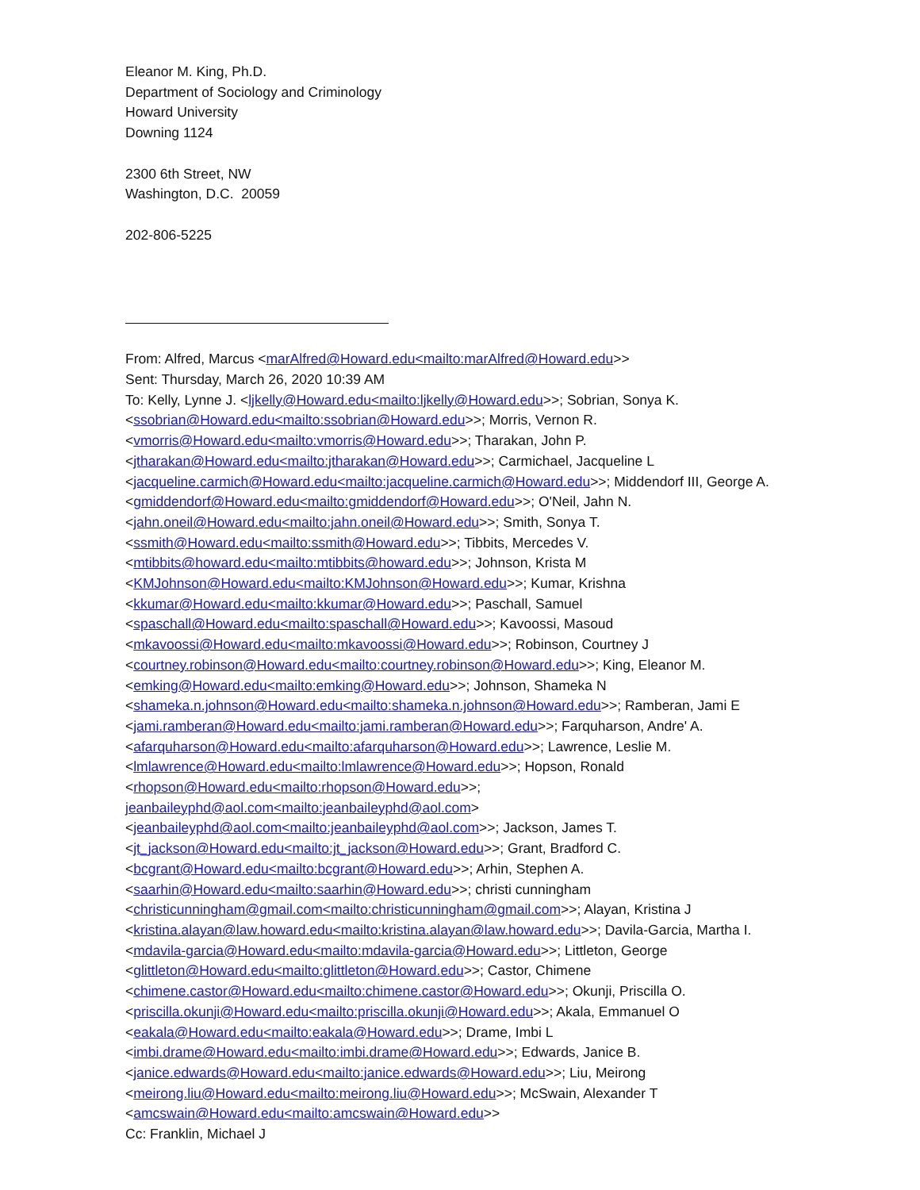Eleanor M. King, Ph.D.
Department of Sociology and Criminology
Howard University
Downing 1124
2300 6th Street, NW
Washington, D.C. 20059
202-806-5225
From: Alfred, Marcus <marAlfred@Howard.edu<mailto:marAlfred@Howard.edu>>
Sent: Thursday, March 26, 2020 10:39 AM
To: Kelly, Lynne J. <ljkelly@Howard.edu<mailto:ljkelly@Howard.edu>>; Sobrian, Sonya K. <ssobrian@Howard.edu<mailto:ssobrian@Howard.edu>>; Morris, Vernon R. <vmorris@Howard.edu<mailto:vmorris@Howard.edu>>; Tharakan, John P. <jtharakan@Howard.edu<mailto:jtharakan@Howard.edu>>; Carmichael, Jacqueline L <jacqueline.carmich@Howard.edu<mailto:jacqueline.carmich@Howard.edu>>; Middendorf III, George A. <gmiddendorf@Howard.edu<mailto:gmiddendorf@Howard.edu>>; O'Neil, Jahn N. <jahn.oneil@Howard.edu<mailto:jahn.oneil@Howard.edu>>; Smith, Sonya T. <ssmith@Howard.edu<mailto:ssmith@Howard.edu>>; Tibbits, Mercedes V. <mtibbits@howard.edu<mailto:mtibbits@howard.edu>>; Johnson, Krista M <KMJohnson@Howard.edu<mailto:KMJohnson@Howard.edu>>; Kumar, Krishna <kkumar@Howard.edu<mailto:kkumar@Howard.edu>>; Paschall, Samuel <spaschall@Howard.edu<mailto:spaschall@Howard.edu>>; Kavoossi, Masoud <mkavoossi@Howard.edu<mailto:mkavoossi@Howard.edu>>; Robinson, Courtney J <courtney.robinson@Howard.edu<mailto:courtney.robinson@Howard.edu>>; King, Eleanor M. <emking@Howard.edu<mailto:emking@Howard.edu>>; Johnson, Shameka N <shameka.n.johnson@Howard.edu<mailto:shameka.n.johnson@Howard.edu>>; Ramberan, Jami E <jami.ramberan@Howard.edu<mailto:jami.ramberan@Howard.edu>>; Farquharson, Andre' A. <afarquharson@Howard.edu<mailto:afarquharson@Howard.edu>>; Lawrence, Leslie M. <lmlawrence@Howard.edu<mailto:lmlawrence@Howard.edu>>; Hopson, Ronald <rhopson@Howard.edu<mailto:rhopson@Howard.edu>>;
jeanbaileyphd@aol.com<mailto:jeanbaileyphd@aol.com> <jeanbaileyphd@aol.com<mailto:jeanbaileyphd@aol.com>>; Jackson, James T. <jt_jackson@Howard.edu<mailto:jt_jackson@Howard.edu>>; Grant, Bradford C. <bcgrant@Howard.edu<mailto:bcgrant@Howard.edu>>; Arhin, Stephen A. <saarhin@Howard.edu<mailto:saarhin@Howard.edu>>; christi cunningham <christicunningham@gmail.com<mailto:christicunningham@gmail.com>>; Alayan, Kristina J <kristina.alayan@law.howard.edu<mailto:kristina.alayan@law.howard.edu>>; Davila-Garcia, Martha I. <mdavila-garcia@Howard.edu<mailto:mdavila-garcia@Howard.edu>>; Littleton, George <glittleton@Howard.edu<mailto:glittleton@Howard.edu>>; Castor, Chimene <chimene.castor@Howard.edu<mailto:chimene.castor@Howard.edu>>; Okunji, Priscilla O. <priscilla.okunji@Howard.edu<mailto:priscilla.okunji@Howard.edu>>; Akala, Emmanuel O <eakala@Howard.edu<mailto:eakala@Howard.edu>>; Drame, Imbi L <imbi.drame@Howard.edu<mailto:imbi.drame@Howard.edu>>; Edwards, Janice B. <janice.edwards@Howard.edu<mailto:janice.edwards@Howard.edu>>; Liu, Meirong <meirong.liu@Howard.edu<mailto:meirong.liu@Howard.edu>>; McSwain, Alexander T <amcswain@Howard.edu<mailto:amcswain@Howard.edu>>
Cc: Franklin, Michael J